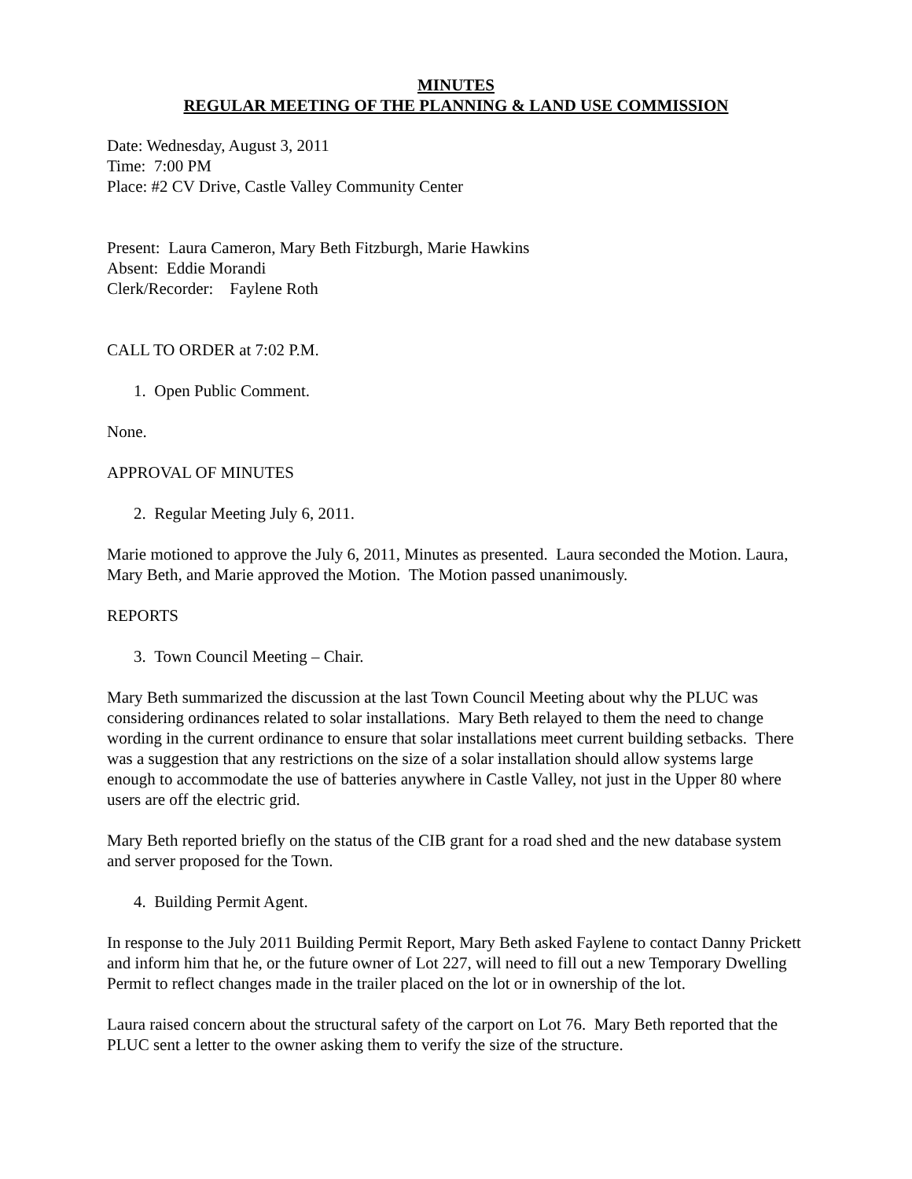MINUTES
REGULAR MEETING OF THE PLANNING & LAND USE COMMISSION
Date: Wednesday, August 3, 2011
Time: 7:00 PM
Place: #2 CV Drive, Castle Valley Community Center
Present: Laura Cameron, Mary Beth Fitzburgh, Marie Hawkins
Absent: Eddie Morandi
Clerk/Recorder: Faylene Roth
CALL TO ORDER at 7:02 P.M.
1. Open Public Comment.
None.
APPROVAL OF MINUTES
2. Regular Meeting July 6, 2011.
Marie motioned to approve the July 6, 2011, Minutes as presented. Laura seconded the Motion. Laura, Mary Beth, and Marie approved the Motion. The Motion passed unanimously.
REPORTS
3. Town Council Meeting – Chair.
Mary Beth summarized the discussion at the last Town Council Meeting about why the PLUC was considering ordinances related to solar installations. Mary Beth relayed to them the need to change wording in the current ordinance to ensure that solar installations meet current building setbacks. There was a suggestion that any restrictions on the size of a solar installation should allow systems large enough to accommodate the use of batteries anywhere in Castle Valley, not just in the Upper 80 where users are off the electric grid.
Mary Beth reported briefly on the status of the CIB grant for a road shed and the new database system and server proposed for the Town.
4. Building Permit Agent.
In response to the July 2011 Building Permit Report, Mary Beth asked Faylene to contact Danny Prickett and inform him that he, or the future owner of Lot 227, will need to fill out a new Temporary Dwelling Permit to reflect changes made in the trailer placed on the lot or in ownership of the lot.
Laura raised concern about the structural safety of the carport on Lot 76. Mary Beth reported that the PLUC sent a letter to the owner asking them to verify the size of the structure.